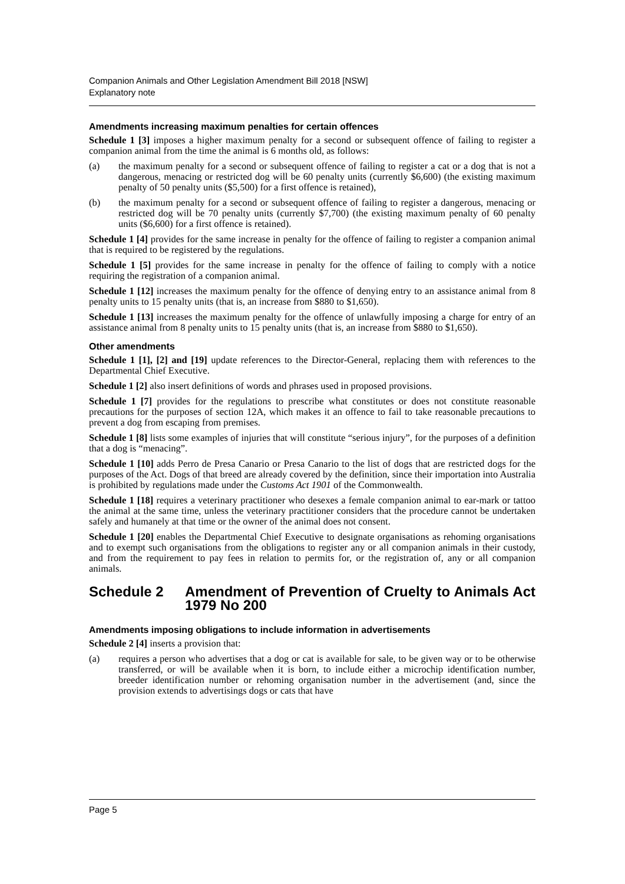Companion Animals and Other Legislation Amendment Bill 2018 [NSW]
Explanatory note
Amendments increasing maximum penalties for certain offences
Schedule 1 [3] imposes a higher maximum penalty for a second or subsequent offence of failing to register a companion animal from the time the animal is 6 months old, as follows:
(a) the maximum penalty for a second or subsequent offence of failing to register a cat or a dog that is not a dangerous, menacing or restricted dog will be 60 penalty units (currently $6,600) (the existing maximum penalty of 50 penalty units ($5,500) for a first offence is retained),
(b) the maximum penalty for a second or subsequent offence of failing to register a dangerous, menacing or restricted dog will be 70 penalty units (currently $7,700) (the existing maximum penalty of 60 penalty units ($6,600) for a first offence is retained).
Schedule 1 [4] provides for the same increase in penalty for the offence of failing to register a companion animal that is required to be registered by the regulations.
Schedule 1 [5] provides for the same increase in penalty for the offence of failing to comply with a notice requiring the registration of a companion animal.
Schedule 1 [12] increases the maximum penalty for the offence of denying entry to an assistance animal from 8 penalty units to 15 penalty units (that is, an increase from $880 to $1,650).
Schedule 1 [13] increases the maximum penalty for the offence of unlawfully imposing a charge for entry of an assistance animal from 8 penalty units to 15 penalty units (that is, an increase from $880 to $1,650).
Other amendments
Schedule 1 [1], [2] and [19] update references to the Director-General, replacing them with references to the Departmental Chief Executive.
Schedule 1 [2] also insert definitions of words and phrases used in proposed provisions.
Schedule 1 [7] provides for the regulations to prescribe what constitutes or does not constitute reasonable precautions for the purposes of section 12A, which makes it an offence to fail to take reasonable precautions to prevent a dog from escaping from premises.
Schedule 1 [8] lists some examples of injuries that will constitute “serious injury”, for the purposes of a definition that a dog is “menacing”.
Schedule 1 [10] adds Perro de Presa Canario or Presa Canario to the list of dogs that are restricted dogs for the purposes of the Act. Dogs of that breed are already covered by the definition, since their importation into Australia is prohibited by regulations made under the Customs Act 1901 of the Commonwealth.
Schedule 1 [18] requires a veterinary practitioner who desexes a female companion animal to ear-mark or tattoo the animal at the same time, unless the veterinary practitioner considers that the procedure cannot be undertaken safely and humanely at that time or the owner of the animal does not consent.
Schedule 1 [20] enables the Departmental Chief Executive to designate organisations as rehoming organisations and to exempt such organisations from the obligations to register any or all companion animals in their custody, and from the requirement to pay fees in relation to permits for, or the registration of, any or all companion animals.
Schedule 2 Amendment of Prevention of Cruelty to Animals Act 1979 No 200
Amendments imposing obligations to include information in advertisements
Schedule 2 [4] inserts a provision that:
(a) requires a person who advertises that a dog or cat is available for sale, to be given way or to be otherwise transferred, or will be available when it is born, to include either a microchip identification number, breeder identification number or rehoming organisation number in the advertisement (and, since the provision extends to advertisings dogs or cats that have
Page 5